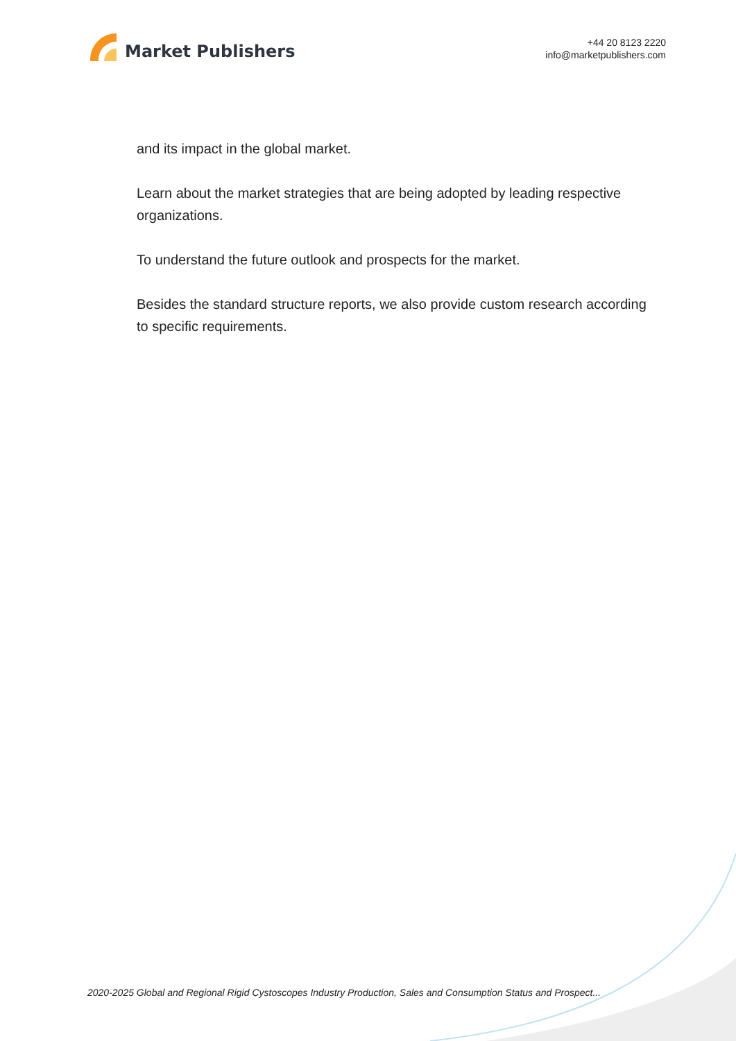Market Publishers
+44 20 8123 2220
info@marketpublishers.com
and its impact in the global market.
Learn about the market strategies that are being adopted by leading respective organizations.
To understand the future outlook and prospects for the market.
Besides the standard structure reports, we also provide custom research according to specific requirements.
2020-2025 Global and Regional Rigid Cystoscopes Industry Production, Sales and Consumption Status and Prospect...